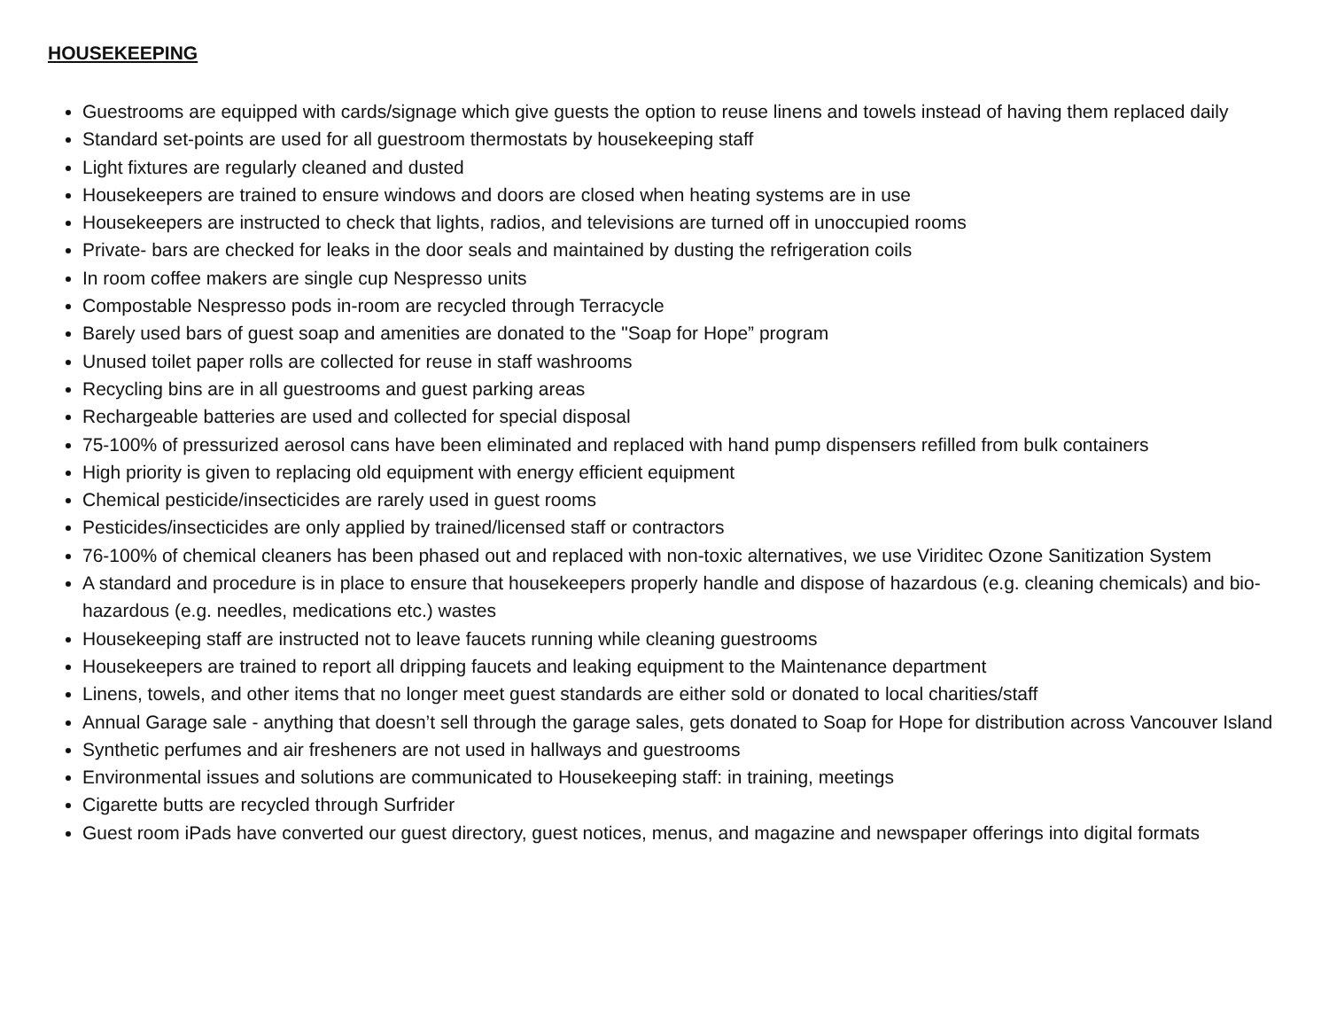HOUSEKEEPING
Guestrooms are equipped with cards/signage which give guests the option to reuse linens and towels instead of having them replaced daily
Standard set-points are used for all guestroom thermostats by housekeeping staff
Light fixtures are regularly cleaned and dusted
Housekeepers are trained to ensure windows and doors are closed when heating systems are in use
Housekeepers are instructed to check that lights, radios, and televisions are turned off in unoccupied rooms
Private- bars are checked for leaks in the door seals and maintained by dusting the refrigeration coils
In room coffee makers are single cup Nespresso units
Compostable Nespresso pods in-room are recycled through Terracycle
Barely used bars of guest soap and amenities are donated to the "Soap for Hope” program
Unused toilet paper rolls are collected for reuse in staff washrooms
Recycling bins are in all guestrooms and guest parking areas
Rechargeable batteries are used and collected for special disposal
75-100% of pressurized aerosol cans have been eliminated and replaced with hand pump dispensers refilled from bulk containers
High priority is given to replacing old equipment with energy efficient equipment
Chemical pesticide/insecticides are rarely used in guest rooms
Pesticides/insecticides are only applied by trained/licensed staff or contractors
76-100% of chemical cleaners has been phased out and replaced with non-toxic alternatives, we use Viriditec Ozone Sanitization System
A standard and procedure is in place to ensure that housekeepers properly handle and dispose of hazardous (e.g. cleaning chemicals) and bio-hazardous (e.g. needles, medications etc.) wastes
Housekeeping staff are instructed not to leave faucets running while cleaning guestrooms
Housekeepers are trained to report all dripping faucets and leaking equipment to the Maintenance department
Linens, towels, and other items that no longer meet guest standards are either sold or donated to local charities/staff
Annual Garage sale - anything that doesn’t sell through the garage sales, gets donated to Soap for Hope for distribution across Vancouver Island
Synthetic perfumes and air fresheners are not used in hallways and guestrooms
Environmental issues and solutions are communicated to Housekeeping staff: in training, meetings
Cigarette butts are recycled through Surfrider
Guest room iPads have converted our guest directory, guest notices, menus, and magazine and newspaper offerings into digital formats